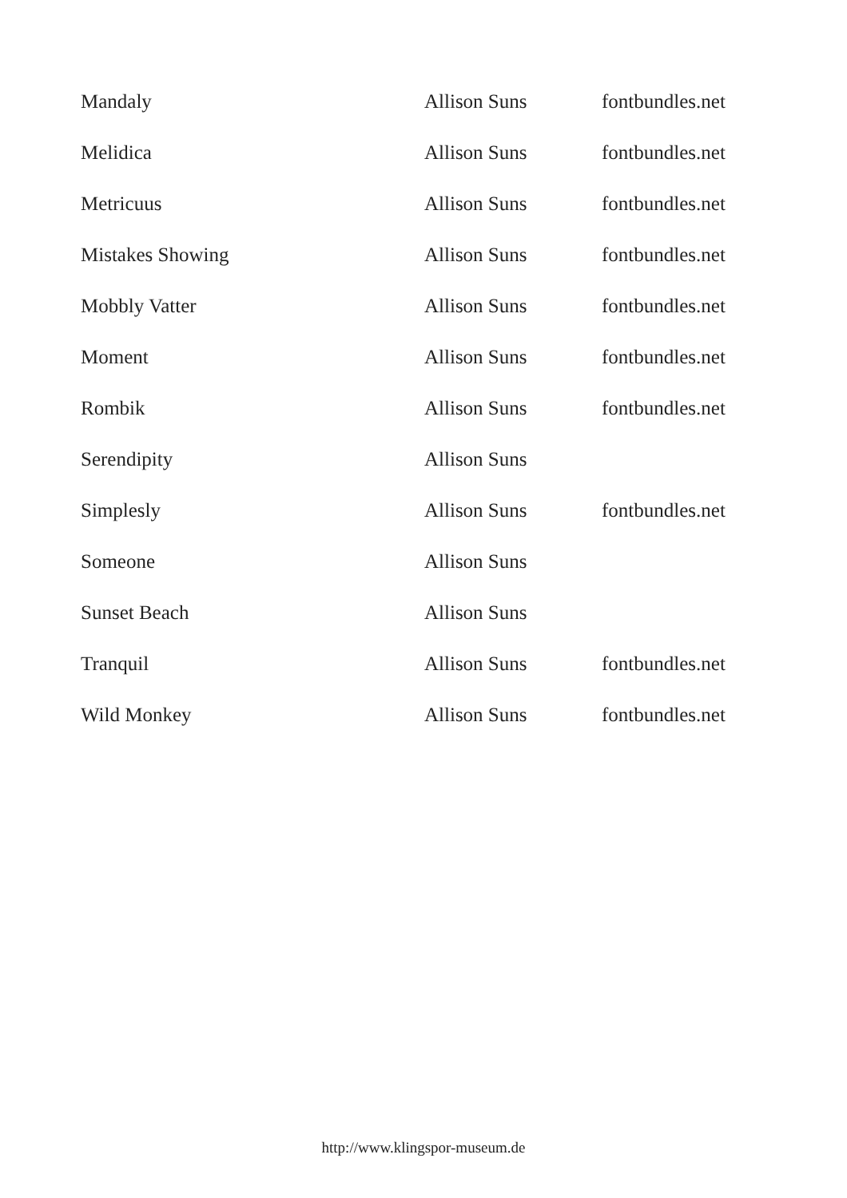| Mandaly | Allison Suns | fontbundles.net |
| Melidica | Allison Suns | fontbundles.net |
| Metricuus | Allison Suns | fontbundles.net |
| Mistakes Showing | Allison Suns | fontbundles.net |
| Mobbly Vatter | Allison Suns | fontbundles.net |
| Moment | Allison Suns | fontbundles.net |
| Rombik | Allison Suns | fontbundles.net |
| Serendipity | Allison Suns | |
| Simplesly | Allison Suns | fontbundles.net |
| Someone | Allison Suns | |
| Sunset Beach | Allison Suns | |
| Tranquil | Allison Suns | fontbundles.net |
| Wild Monkey | Allison Suns | fontbundles.net |
http://www.klingspor-museum.de